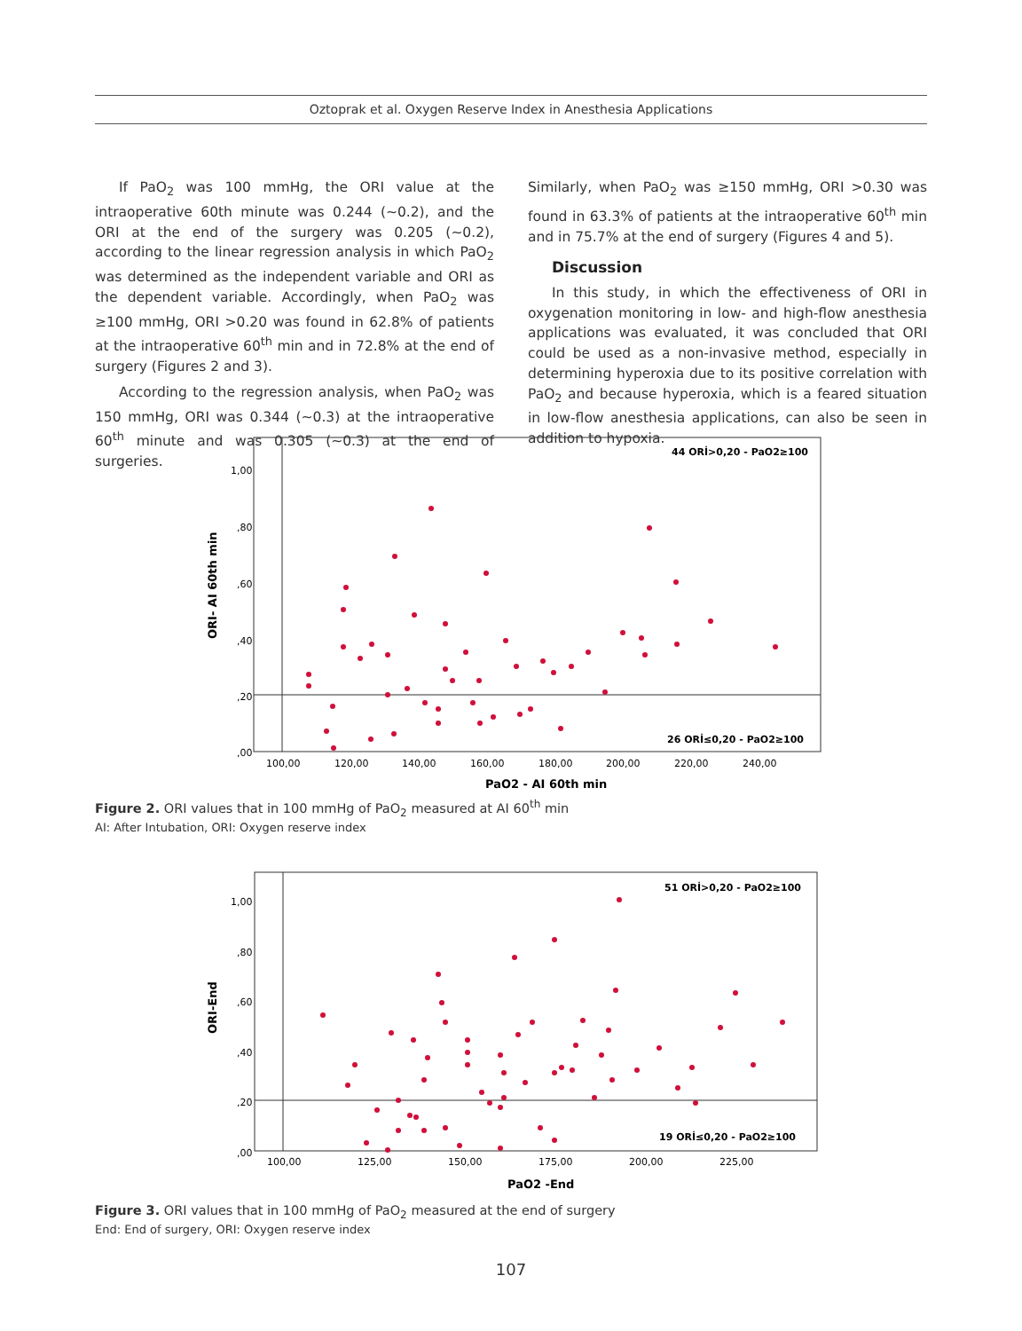Oztoprak et al. Oxygen Reserve Index in Anesthesia Applications
If PaO<sub>2</sub> was 100 mmHg, the ORI value at the intraoperative 60th minute was 0.244 (~0.2), and the ORI at the end of the surgery was 0.205 (~0.2), according to the linear regression analysis in which PaO<sub>2</sub> was determined as the independent variable and ORI as the dependent variable. Accordingly, when PaO<sub>2</sub> was ≥100 mmHg, ORI >0.20 was found in 62.8% of patients at the intraoperative 60<sup>th</sup> min and in 72.8% at the end of surgery (Figures 2 and 3).
According to the regression analysis, when PaO<sub>2</sub> was 150 mmHg, ORI was 0.344 (~0.3) at the intraoperative 60<sup>th</sup> minute and was 0.305 (~0.3) at the end of surgeries.
Similarly, when PaO<sub>2</sub> was ≥150 mmHg, ORI >0.30 was found in 63.3% of patients at the intraoperative 60<sup>th</sup> min and in 75.7% at the end of surgery (Figures 4 and 5).
Discussion
In this study, in which the effectiveness of ORI in oxygenation monitoring in low- and high-flow anesthesia applications was evaluated, it was concluded that ORI could be used as a non-invasive method, especially in determining hyperoxia due to its positive correlation with PaO<sub>2</sub> and because hyperoxia, which is a feared situation in low-flow anesthesia applications, can also be seen in addition to hypoxia.
44 ORİ>0,20 - PaO2≥100
26 ORİ≤0,20 - PaO2≥100
1,00
,80
,60
,40
,20
,00
100,00
120,00
140,00
160,00
180,00
200,00
220,00
240,00
PaO2 - AI 60th min
ORI- AI 60th min
Figure 2. ORI values that in 100 mmHg of PaO<sub>2</sub> measured at AI 60<sup>th</sup> min
AI: After Intubation, ORI: Oxygen reserve index
51 ORİ>0,20 - PaO2≥100
19 ORİ≤0,20 - PaO2≥100
1,00
,80
,60
,40
,20
,00
100,00
125,00
150,00
175,00
200,00
225,00
PaO2 -End
ORI-End
Figure 3. ORI values that in 100 mmHg of PaO<sub>2</sub> measured at the end of surgery
End: End of surgery, ORI: Oxygen reserve index
107